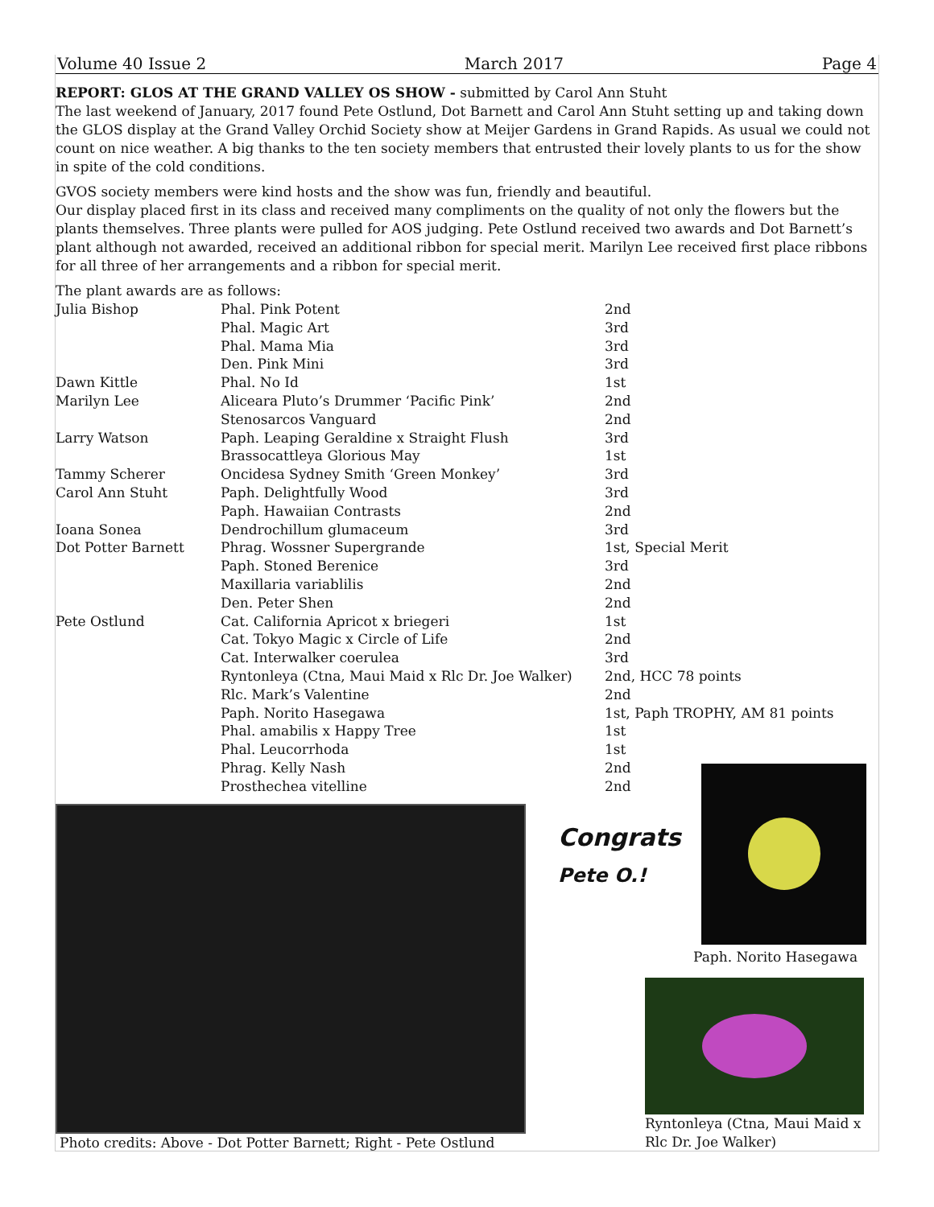Volume 40 Issue 2 March 2017 Page 4
REPORT: GLOS AT THE GRAND VALLEY OS SHOW -
submitted by Carol Ann Stuht
The last weekend of January, 2017 found Pete Ostlund, Dot Barnett and Carol Ann Stuht setting up and taking down the GLOS display at the Grand Valley Orchid Society show at Meijer Gardens in Grand Rapids. As usual we could not count on nice weather. A big thanks to the ten society members that entrusted their lovely plants to us for the show in spite of the cold conditions.
GVOS society members were kind hosts and the show was fun, friendly and beautiful.
Our display placed first in its class and received many compliments on the quality of not only the flowers but the plants themselves. Three plants were pulled for AOS judging. Pete Ostlund received two awards and Dot Barnett’s plant although not awarded, received an additional ribbon for special merit. Marilyn Lee received first place ribbons for all three of her arrangements and a ribbon for special merit.
The plant awards are as follows:
| Julia Bishop | Phal. Pink Potent | 2nd |
| | Phal. Magic Art | 3rd |
| | Phal. Mama Mia | 3rd |
| | Den. Pink Mini | 3rd |
| Dawn Kittle | Phal. No Id | 1st |
| Marilyn Lee | Aliceara Pluto’s Drummer ‘Pacific Pink’ | 2nd |
| | Stenosarcos Vanguard | 2nd |
| Larry Watson | Paph. Leaping Geraldine x Straight Flush | 3rd |
| | Brassocattleya Glorious May | 1st |
| Tammy Scherer | Oncidesa Sydney Smith ‘Green Monkey’ | 3rd |
| Carol Ann Stuht | Paph. Delightfully Wood | 3rd |
| | Paph. Hawaiian Contrasts | 2nd |
| Ioana Sonea | Dendrochillum glumaceum | 3rd |
| Dot Potter Barnett | Phrag. Wossner Supergrande | 1st, Special Merit |
| | Paph. Stoned Berenice | 3rd |
| | Maxillaria variablilis | 2nd |
| | Den. Peter Shen | 2nd |
| Pete Ostlund | Cat. California Apricot x briegeri | 1st |
| | Cat. Tokyo Magic x Circle of Life | 2nd |
| | Cat. Interwalker coerulea | 3rd |
| | Ryntonleya (Ctna, Maui Maid x Rlc Dr. Joe Walker) | 2nd, HCC 78 points |
| | Rlc. Mark’s Valentine | 2nd |
| | Paph. Norito Hasegawa | 1st, Paph TROPHY, AM 81 points |
| | Phal. amabilis x Happy Tree | 1st |
| | Phal. Leucorrhoda | 1st |
| | Phrag. Kelly Nash | 2nd |
| | Prosthechea vitelline | 2nd |
Photo credits: Above - Dot Potter Barnett; Right - Pete Ostlund
Congrats
Pete O.!
Paph. Norito Hasegawa
Ryntonleya (Ctna, Maui Maid x Rlc Dr. Joe Walker)